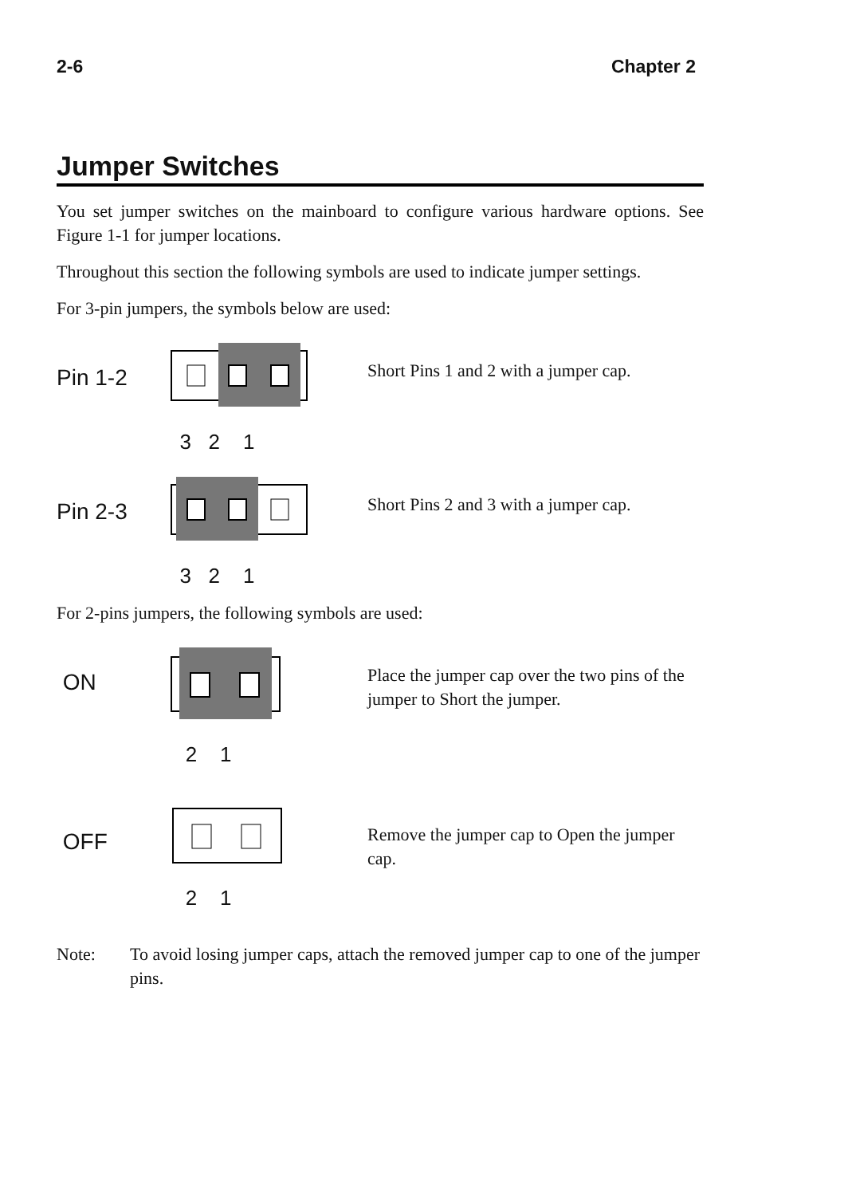2-6 Chapter 2
Jumper Switches
You set jumper switches on the mainboard to configure various hardware options. See Figure 1-1 for jumper locations.
Throughout this section the following symbols are used to indicate jumper settings.
For 3-pin jumpers, the symbols below are used:
Pin 1-2
3 2 1
Short Pins 1 and 2 with a jumper cap.
Pin 2-3
3 2 1
Short Pins 2 and 3 with a jumper cap.
For 2-pins jumpers, the following symbols are used:
ON
2 1
Place the jumper cap over the two pins of the jumper to Short the jumper.
OFF
2 1
Remove the jumper cap to Open the jumper cap.
Note: To avoid losing jumper caps, attach the removed jumper cap to one of the jumper pins.